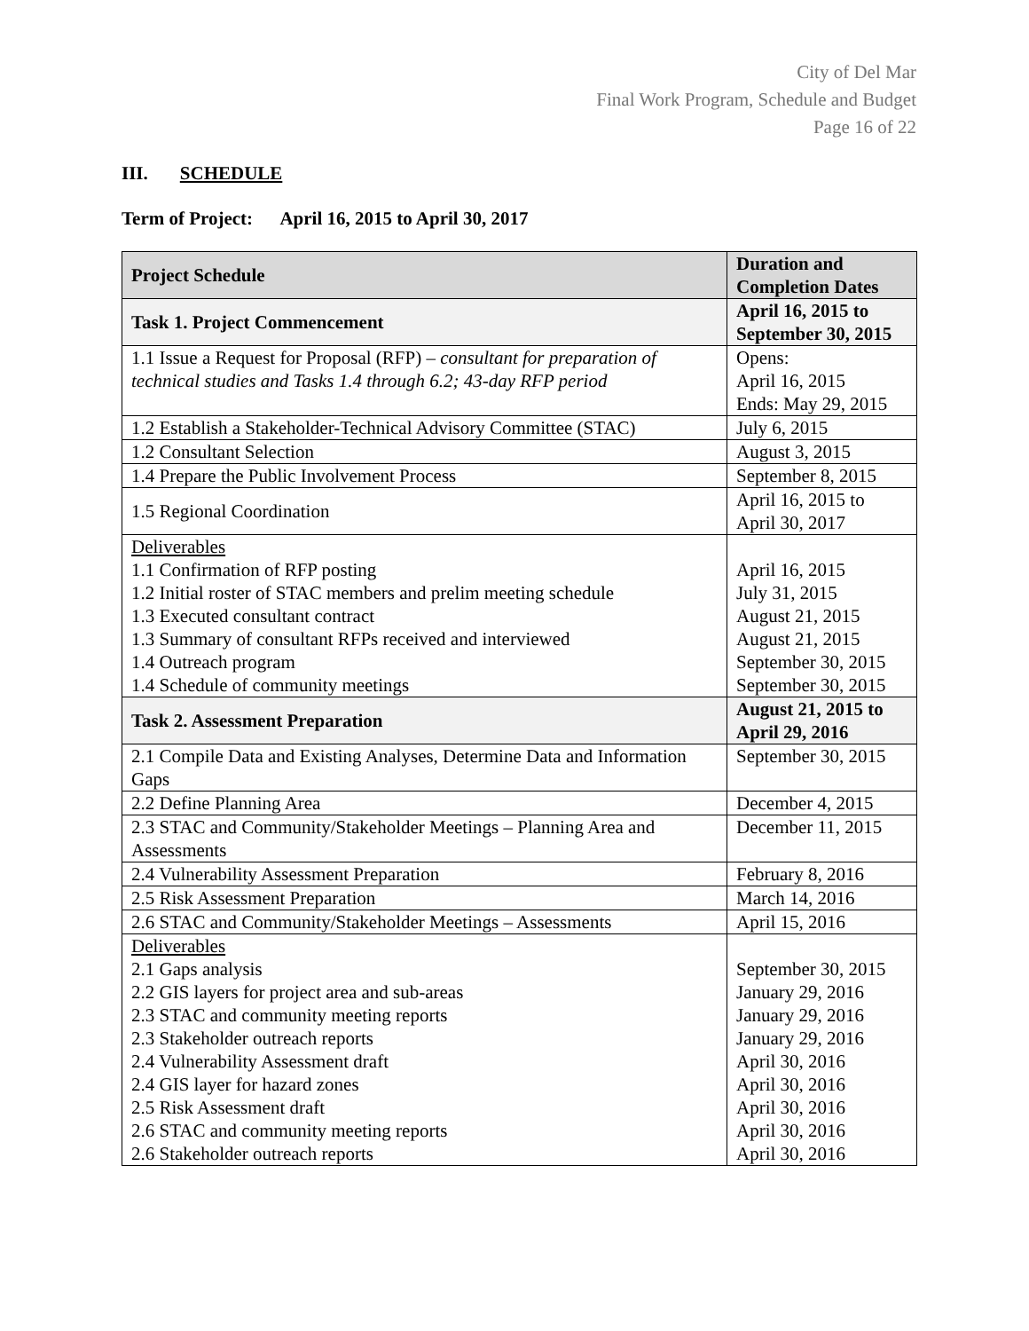City of Del Mar
Final Work Program, Schedule and Budget
Page 16 of 22
III. SCHEDULE
Term of Project: April 16, 2015 to April 30, 2017
| Project Schedule | Duration and Completion Dates |
| --- | --- |
| Task 1. Project Commencement | April 16, 2015 to September 30, 2015 |
| 1.1 Issue a Request for Proposal (RFP) – consultant for preparation of technical studies and Tasks 1.4 through 6.2; 43-day RFP period | Opens: April 16, 2015 Ends: May 29, 2015 |
| 1.2 Establish a Stakeholder-Technical Advisory Committee (STAC) | July 6, 2015 |
| 1.2 Consultant Selection | August 3, 2015 |
| 1.4 Prepare the Public Involvement Process | September 8, 2015 |
| 1.5 Regional Coordination | April 16, 2015 to April 30, 2017 |
| Deliverables 1.1 Confirmation of RFP posting 1.2 Initial roster of STAC members and prelim meeting schedule 1.3 Executed consultant contract 1.3 Summary of consultant RFPs received and interviewed 1.4 Outreach program 1.4 Schedule of community meetings | April 16, 2015 July 31, 2015 August 21, 2015 August 21, 2015 September 30, 2015 September 30, 2015 |
| Task 2. Assessment Preparation | August 21, 2015 to April 29, 2016 |
| 2.1 Compile Data and Existing Analyses, Determine Data and Information Gaps | September 30, 2015 |
| 2.2 Define Planning Area | December 4, 2015 |
| 2.3 STAC and Community/Stakeholder Meetings – Planning Area and Assessments | December 11, 2015 |
| 2.4 Vulnerability Assessment Preparation | February 8, 2016 |
| 2.5 Risk Assessment Preparation | March 14, 2016 |
| 2.6 STAC and Community/Stakeholder Meetings – Assessments | April 15, 2016 |
| Deliverables 2.1 Gaps analysis 2.2 GIS layers for project area and sub-areas 2.3 STAC and community meeting reports 2.3 Stakeholder outreach reports 2.4 Vulnerability Assessment draft 2.4 GIS layer for hazard zones 2.5 Risk Assessment draft 2.6 STAC and community meeting reports 2.6 Stakeholder outreach reports | September 30, 2015 January 29, 2016 January 29, 2016 January 29, 2016 April 30, 2016 April 30, 2016 April 30, 2016 April 30, 2016 April 30, 2016 |